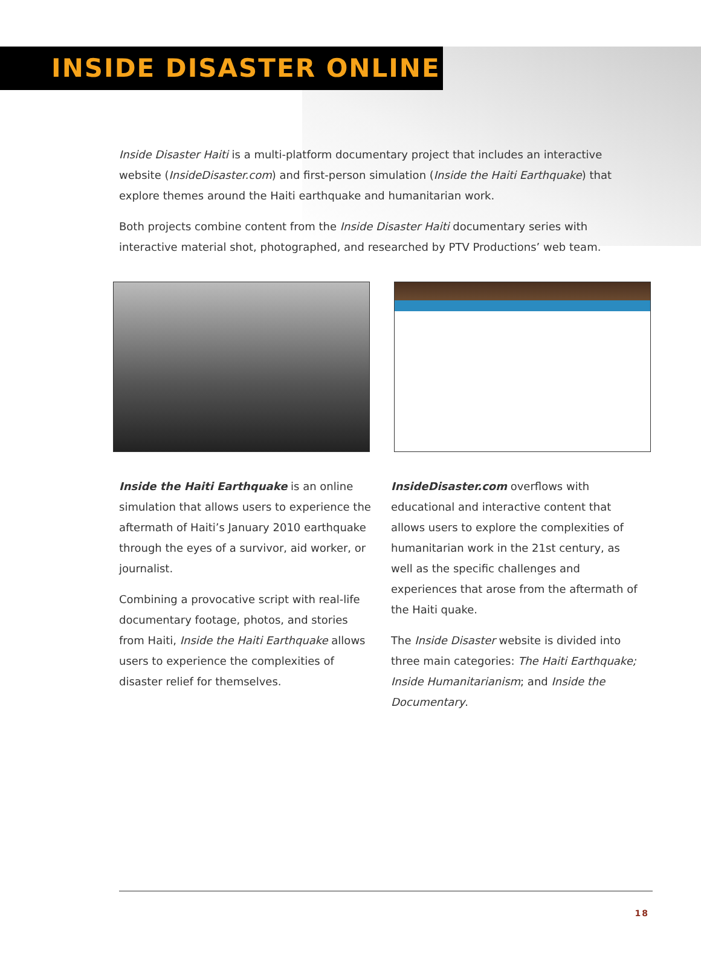INSIDE DISASTER ONLINE
Inside Disaster Haiti is a multi-platform documentary project that includes an interactive website (InsideDisaster.com) and first-person simulation (Inside the Haiti Earthquake) that explore themes around the Haiti earthquake and humanitarian work.
Both projects combine content from the Inside Disaster Haiti documentary series with interactive material shot, photographed, and researched by PTV Productions’ web team.
Inside the Haiti Earthquake is an online simulation that allows users to experience the aftermath of Haiti’s January 2010 earthquake through the eyes of a survivor, aid worker, or journalist.
Combining a provocative script with real-life documentary footage, photos, and stories from Haiti, Inside the Haiti Earthquake allows users to experience the complexities of disaster relief for themselves.
InsideDisaster.com overflows with educational and interactive content that allows users to explore the complexities of humanitarian work in the 21st century, as well as the specific challenges and experiences that arose from the aftermath of the Haiti quake.
The Inside Disaster website is divided into three main categories: The Haiti Earthquake; Inside Humanitarianism; and Inside the Documentary.
18